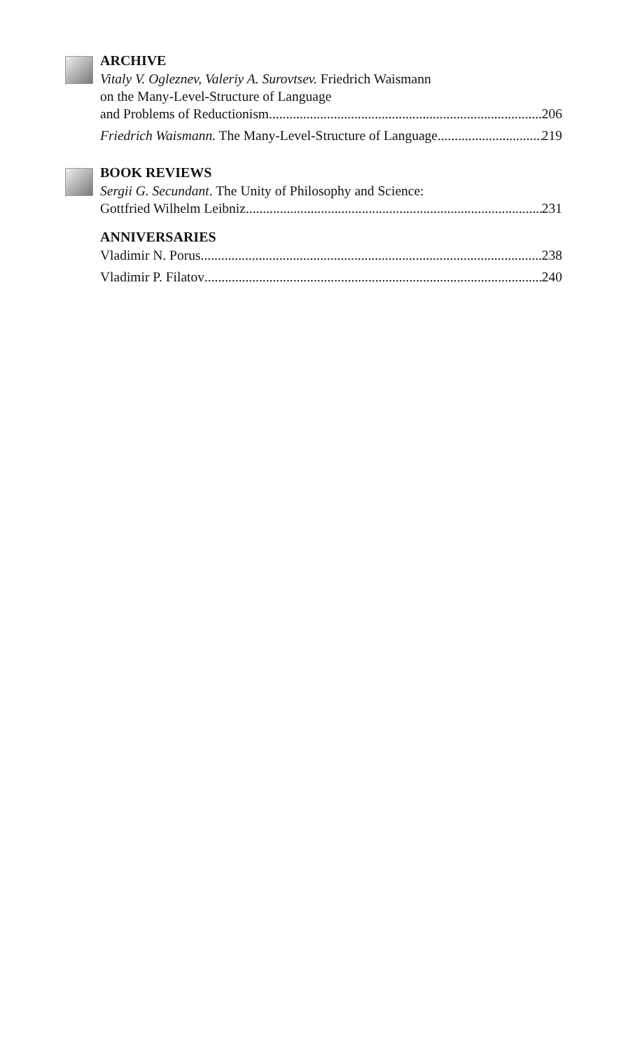ARCHIVE
Vitaly V. Ogleznev, Valeriy A. Surovtsev. Friedrich Waismann
on the Many-Level-Structure of Language
and Problems of Reductionism 206
Friedrich Waismann. The Many-Level-Structure of Language 219
BOOK REVIEWS
Sergii G. Secundant. The Unity of Philosophy and Science:
Gottfried Wilhelm Leibniz 231
ANNIVERSARIES
Vladimir N. Porus 238
Vladimir P. Filatov 240